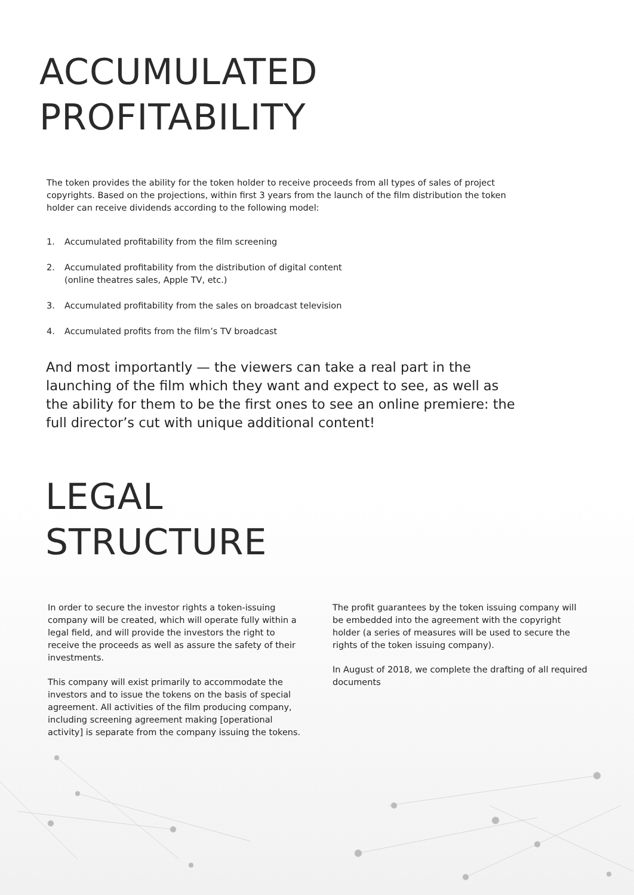ACCUMULATED
PROFITABILITY
The token provides the ability for the token holder to receive proceeds from all types of sales of project copyrights. Based on the projections, within first 3 years from the launch of the film distribution the token holder can receive dividends according to the following model:
1. Accumulated profitability from the film screening
2. Accumulated profitability from the distribution of digital content
(online theatres sales, Apple TV, etc.)
3. Accumulated profitability from the sales on broadcast television
4. Accumulated profits from the film’s TV broadcast
And most importantly — the viewers can take a real part in the launching of the film which they want and expect to see, as well as the ability for them to be the first ones to see an online premiere: the full director’s cut with unique additional content!
LEGAL
STRUCTURE
In order to secure the investor rights a token-issuing company will be created, which will operate fully within a legal field, and will provide the investors the right to receive the proceeds as well as assure the safety of their investments.
This company will exist primarily to accommodate the investors and to issue the tokens on the basis of special agreement. All activities of the film producing company, including screening agreement making [operational activity] is separate from the company issuing the tokens.
The profit guarantees by the token issuing company will be embedded into the agreement with the copyright holder (a series of measures will be used to secure the rights of the token issuing company).
In August of 2018, we complete the drafting of all required documents